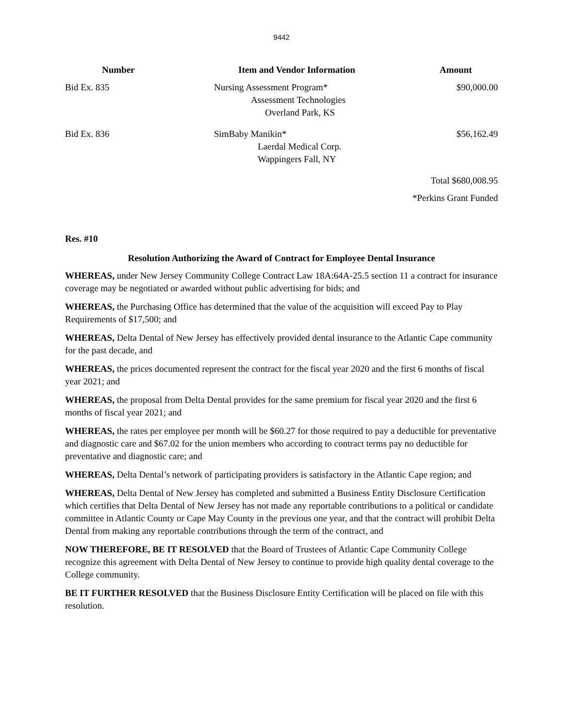9442
| Number | Item and Vendor Information | Amount |
| --- | --- | --- |
| Bid Ex. 835 | Nursing Assessment Program* Assessment Technologies Overland Park, KS | $90,000.00 |
| Bid Ex. 836 | SimBaby Manikin* Laerdal Medical Corp. Wappingers Fall, NY | $56,162.49 |
| | | Total $680,008.95 |
| | | *Perkins Grant Funded |
Res. #10
Resolution Authorizing the Award of Contract for Employee Dental Insurance
WHEREAS, under New Jersey Community College Contract Law 18A:64A-25.5 section 11 a contract for insurance coverage may be negotiated or awarded without public advertising for bids; and
WHEREAS, the Purchasing Office has determined that the value of the acquisition will exceed Pay to Play Requirements of $17,500; and
WHEREAS, Delta Dental of New Jersey has effectively provided dental insurance to the Atlantic Cape community for the past decade, and
WHEREAS, the prices documented represent the contract for the fiscal year 2020 and the first 6 months of fiscal year 2021; and
WHEREAS, the proposal from Delta Dental provides for the same premium for fiscal year 2020 and the first 6 months of fiscal year 2021; and
WHEREAS, the rates per employee per month will be $60.27 for those required to pay a deductible for preventative and diagnostic care and $67.02 for the union members who according to contract terms pay no deductible for preventative and diagnostic care; and
WHEREAS, Delta Dental’s network of participating providers is satisfactory in the Atlantic Cape region; and
WHEREAS, Delta Dental of New Jersey has completed and submitted a Business Entity Disclosure Certification which certifies that Delta Dental of New Jersey has not made any reportable contributions to a political or candidate committee in Atlantic County or Cape May County in the previous one year, and that the contract will prohibit Delta Dental from making any reportable contributions through the term of the contract, and
NOW THEREFORE, BE IT RESOLVED that the Board of Trustees of Atlantic Cape Community College recognize this agreement with Delta Dental of New Jersey to continue to provide high quality dental coverage to the College community.
BE IT FURTHER RESOLVED that the Business Disclosure Entity Certification will be placed on file with this resolution.